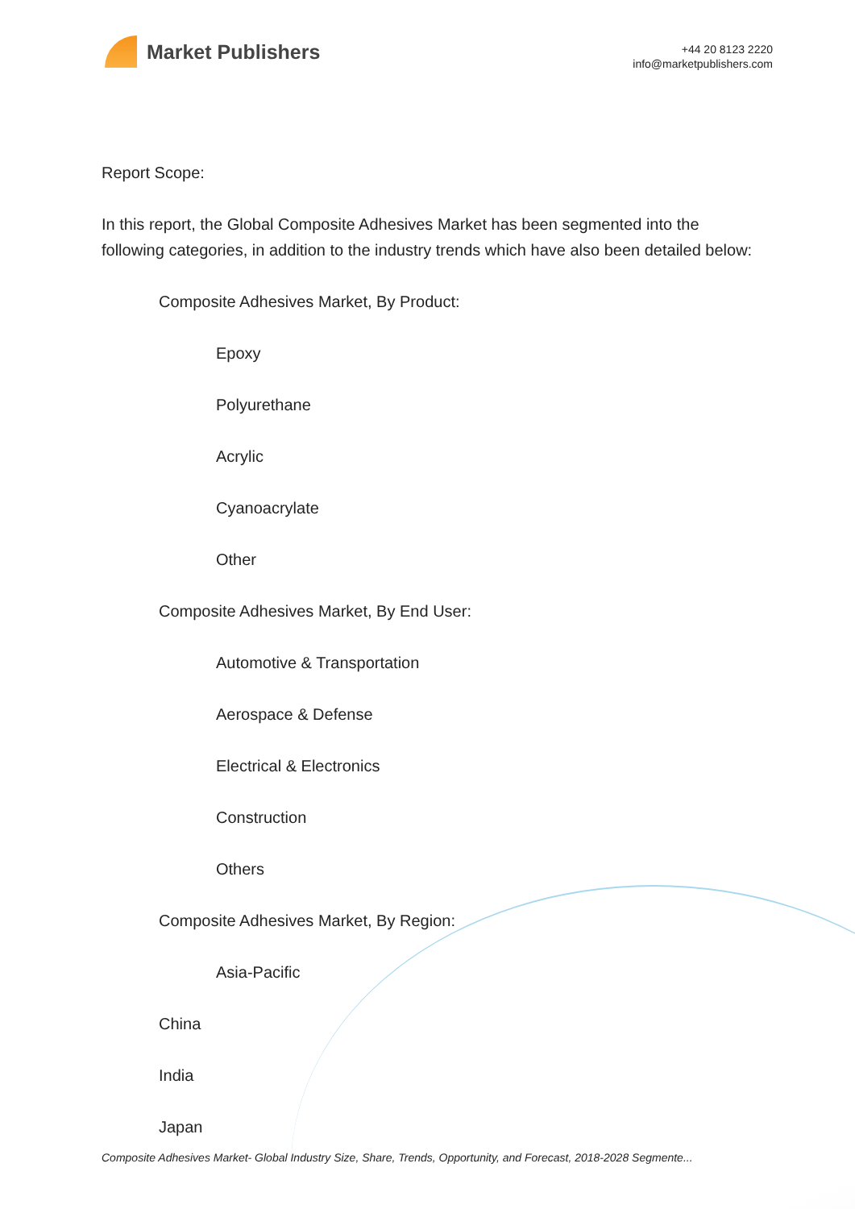Market Publishers
+44 20 8123 2220
info@marketpublishers.com
Report Scope:
In this report, the Global Composite Adhesives Market has been segmented into the following categories, in addition to the industry trends which have also been detailed below:
Composite Adhesives Market, By Product:
Epoxy
Polyurethane
Acrylic
Cyanoacrylate
Other
Composite Adhesives Market, By End User:
Automotive & Transportation
Aerospace & Defense
Electrical & Electronics
Construction
Others
Composite Adhesives Market, By Region:
Asia-Pacific
China
India
Japan
Composite Adhesives Market- Global Industry Size, Share, Trends, Opportunity, and Forecast, 2018-2028 Segmente...